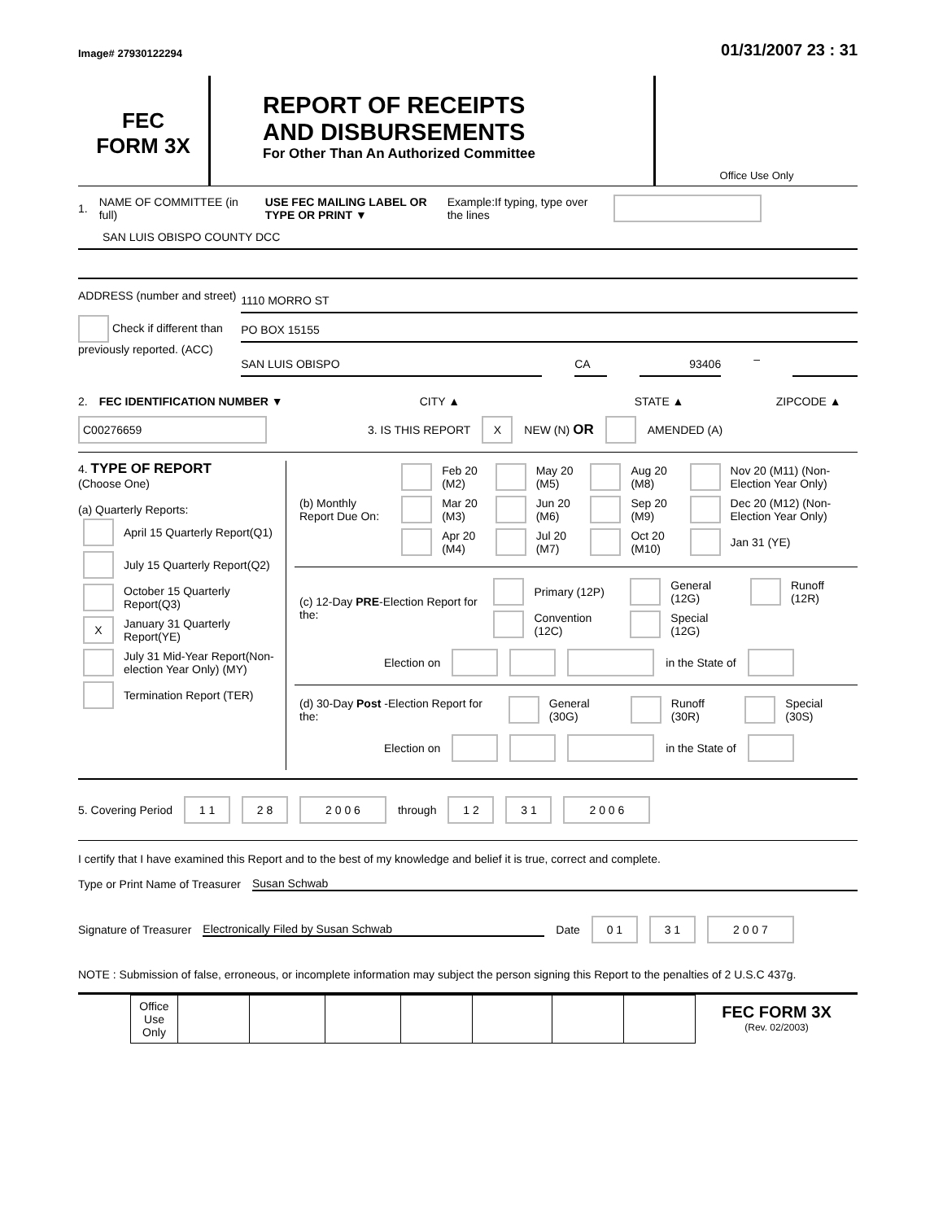Image# 27930122294
01/31/2007 23 : 31
FEC
FORM 3X
REPORT OF RECEIPTS
AND DISBURSEMENTS
For Other Than An Authorized Committee
Office Use Only
1. NAME OF COMMITTEE (in full) USE FEC MAILING LABEL OR TYPE OR PRINT ▼ Example:If typing, type over the lines
SAN LUIS OBISPO COUNTY DCC
ADDRESS (number and street)
Check if different than previously reported. (ACC)
1110 MORRO ST
PO BOX 15155
SAN LUIS OBISPO CA 93406
–
2. FEC IDENTIFICATION NUMBER ▼ CITY ▲ STATE ▲ ZIPCODE ▲
C00276659 3. IS THIS REPORT X NEW (N) OR AMENDED (A)
4. TYPE OF REPORT
(Choose One)
(a) Quarterly Reports:
| | April 15 Quarterly Report(Q1) |
| | July 15 Quarterly Report(Q2) |
| | October 15 Quarterly Report(Q3) |
| X | January 31 Quarterly Report(YE) |
| | July 31 Mid-Year Report(Non-election Year Only) (MY) |
| | Termination Report (TER) |
| (b) Monthly Report Due On: | | Feb 20 (M2) | | May 20 (M5) | | Aug 20 (M8) | | Nov 20 (M11) (Non-Election Year Only) |
| | | Mar 20 (M3) | | Jun 20 (M6) | | Sep 20 (M9) | | Dec 20 (M12) (Non-Election Year Only) |
| | | Apr 20 (M4) | | Jul 20 (M7) | | Oct 20 (M10) | | Jan 31 (YE) |
| (c) 12-Day PRE -Election Report for the: | | Primary (12P) | | General (12G) | | Runoff (12R) |
| | | Convention (12C) | | Special (12G) | | |
Election on in the State of
| (d) 30-Day Post -Election Report for the: | | General (30G) | | Runoff (30R) | | Special (30S) |
Election on in the State of
5. Covering Period 1 1 2 8 2 0 0 6 through 1 2 3 1 2 0 0 6
I certify that I have examined this Report and to the best of my knowledge and belief it is true, correct and complete.
Type or Print Name of Treasurer Susan Schwab
Signature of Treasurer Electronically Filed by Susan Schwab Date 0 1 3 1 2 0 0 7
NOTE : Submission of false, erroneous, or incomplete information may subject the person signing this Report to the penalties of 2 U.S.C 437g.
| Office Use Only | | | | | | | |
FEC FORM 3X
(Rev. 02/2003)